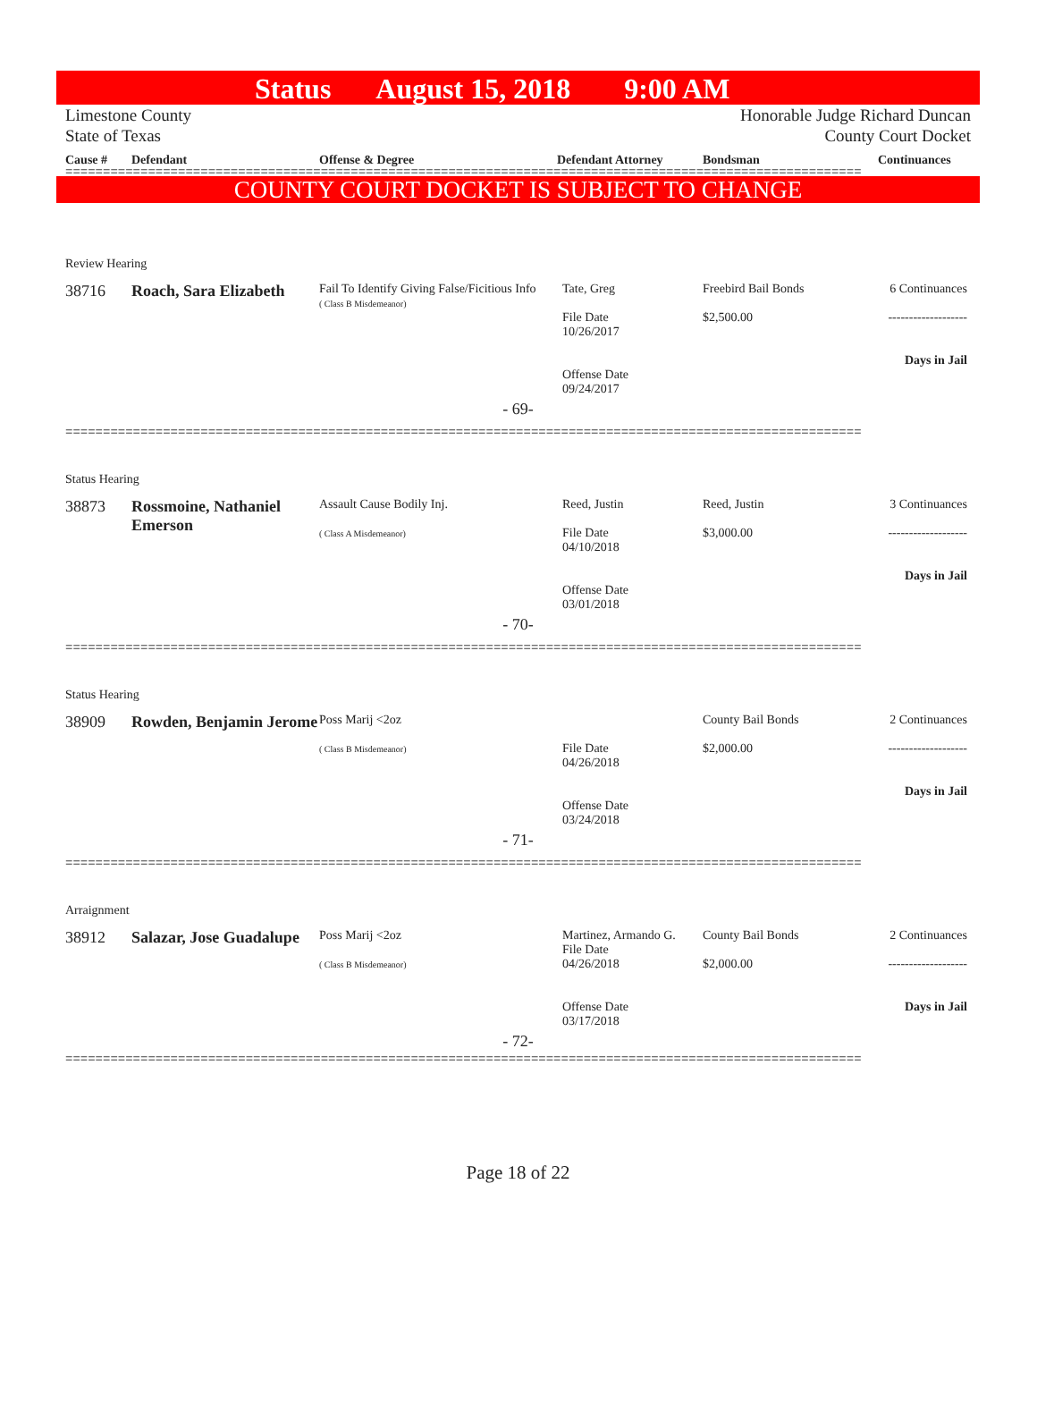Status August 15, 2018 9:00 AM
Limestone County
State of Texas
Honorable Judge Richard Duncan
County Court Docket
Cause # Defendant Offense & Degree Defendant Attorney Bondsman Continuances
==========================================================================================================
COUNTY COURT DOCKET IS SUBJECT TO CHANGE
Review Hearing
38716 Roach, Sara Elizabeth
Fail To Identify Giving False/Ficitious Info
( Class B Misdemeanor)
Tate, Greg
File Date
10/26/2017
Offense Date
09/24/2017
Freebird Bail Bonds
$2,500.00
6 Continuances
-------------------
Days in Jail
- 69-
==========================================================================================================
Status Hearing
38873 Rossmoine, Nathaniel Emerson
Assault Cause Bodily Inj.
( Class A Misdemeanor)
Reed, Justin
File Date
04/10/2018
Offense Date
03/01/2018
Reed, Justin
$3,000.00
3 Continuances
-------------------
Days in Jail
- 70-
==========================================================================================================
Status Hearing
38909 Rowden, Benjamin Jerome
Poss Marij <2oz
( Class B Misdemeanor)
File Date
04/26/2018
Offense Date
03/24/2018
County Bail Bonds
$2,000.00
2 Continuances
-------------------
Days in Jail
- 71-
==========================================================================================================
Arraignment
38912 Salazar, Jose Guadalupe
Poss Marij <2oz
( Class B Misdemeanor)
Martinez, Armando G.
File Date
04/26/2018
Offense Date
03/17/2018
County Bail Bonds
$2,000.00
2 Continuances
-------------------
Days in Jail
- 72-
==========================================================================================================
Page 18 of 22